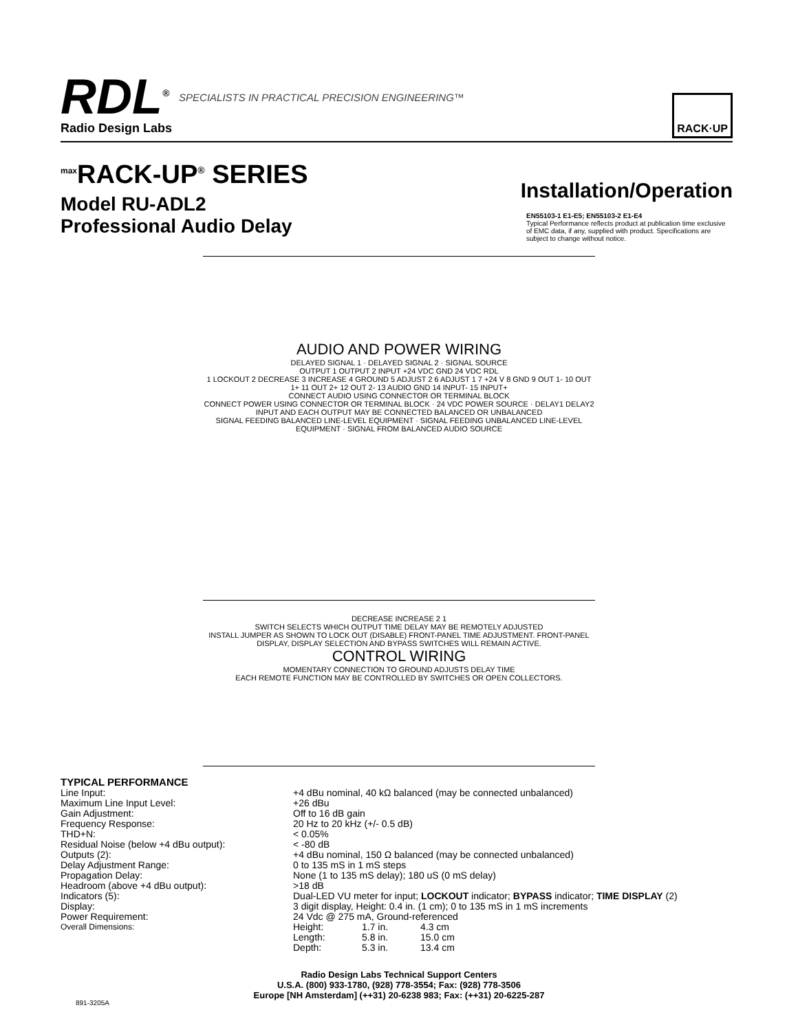RDL<sup>®</sup>
Radio Design Labs
SPECIALISTS IN PRACTICAL PRECISION ENGINEERING™
RACK·UP
<sup>max</sup>RACK-UP<sup>®</sup> SERIES
Model RU-ADL2
Professional Audio Delay
Installation/Operation
EN55103-1 E1-E5; EN55103-2 E1-E4
Typical Performance reflects product at publication time exclusive of EMC data, if any, supplied with product. Specifications are subject to change without notice.
AUDIO AND POWER WIRING
DELAYED SIGNAL 1 · DELAYED SIGNAL 2 · SIGNAL SOURCE
OUTPUT 1 OUTPUT 2 INPUT +24 VDC GND 24 VDC RDL
1 LOCKOUT 2 DECREASE 3 INCREASE 4 GROUND 5 ADJUST 2 6 ADJUST 1 7 +24 V 8 GND 9 OUT 1- 10 OUT 1+ 11 OUT 2+ 12 OUT 2- 13 AUDIO GND 14 INPUT- 15 INPUT+
CONNECT AUDIO USING CONNECTOR OR TERMINAL BLOCK
CONNECT POWER USING CONNECTOR OR TERMINAL BLOCK · 24 VDC POWER SOURCE · DELAY1 DELAY2
INPUT AND EACH OUTPUT MAY BE CONNECTED BALANCED OR UNBALANCED
SIGNAL FEEDING BALANCED LINE-LEVEL EQUIPMENT · SIGNAL FEEDING UNBALANCED LINE-LEVEL EQUIPMENT · SIGNAL FROM BALANCED AUDIO SOURCE
DECREASE INCREASE 2 1
SWITCH SELECTS WHICH OUTPUT TIME DELAY MAY BE REMOTELY ADJUSTED
INSTALL JUMPER AS SHOWN TO LOCK OUT (DISABLE) FRONT-PANEL TIME ADJUSTMENT. FRONT-PANEL DISPLAY, DISPLAY SELECTION AND BYPASS SWITCHES WILL REMAIN ACTIVE.
CONTROL WIRING
MOMENTARY CONNECTION TO GROUND ADJUSTS DELAY TIME
EACH REMOTE FUNCTION MAY BE CONTROLLED BY SWITCHES OR OPEN COLLECTORS.
TYPICAL PERFORMANCE
| Line Input: | +4 dBu nominal, 40 kΩ balanced (may be connected unbalanced) | | |
| Maximum Line Input Level: | +26 dBu | | |
| Gain Adjustment: | Off to 16 dB gain | | |
| Frequency Response: | 20 Hz to 20 kHz (+/- 0.5 dB) | | |
| THD+N: | < 0.05% | | |
| Residual Noise (below +4 dBu output): | < -80 dB | | |
| Outputs (2): | +4 dBu nominal, 150 Ω balanced (may be connected unbalanced) | | |
| Delay Adjustment Range: | 0 to 135 mS in 1 mS steps | | |
| Propagation Delay: | None (1 to 135 mS delay); 180 uS (0 mS delay) | | |
| Headroom (above +4 dBu output): | >18 dB | | |
| Indicators (5): | Dual-LED VU meter for input; LOCKOUT indicator; BYPASS indicator; TIME DISPLAY (2) | | |
| Display: | 3 digit display, Height: 0.4 in. (1 cm); 0 to 135 mS in 1 mS increments | | |
| Power Requirement: | 24 Vdc @ 275 mA, Ground-referenced | | |
| Overall Dimensions: | Height: | 1.7 in. | 4.3 cm |
| | Length: | 5.8 in. | 15.0 cm |
| | Depth: | 5.3 in. | 13.4 cm |
Radio Design Labs Technical Support Centers
U.S.A. (800) 933-1780, (928) 778-3554; Fax: (928) 778-3506
Europe [NH Amsterdam] (++31) 20-6238 983; Fax: (++31) 20-6225-287
891-3205A